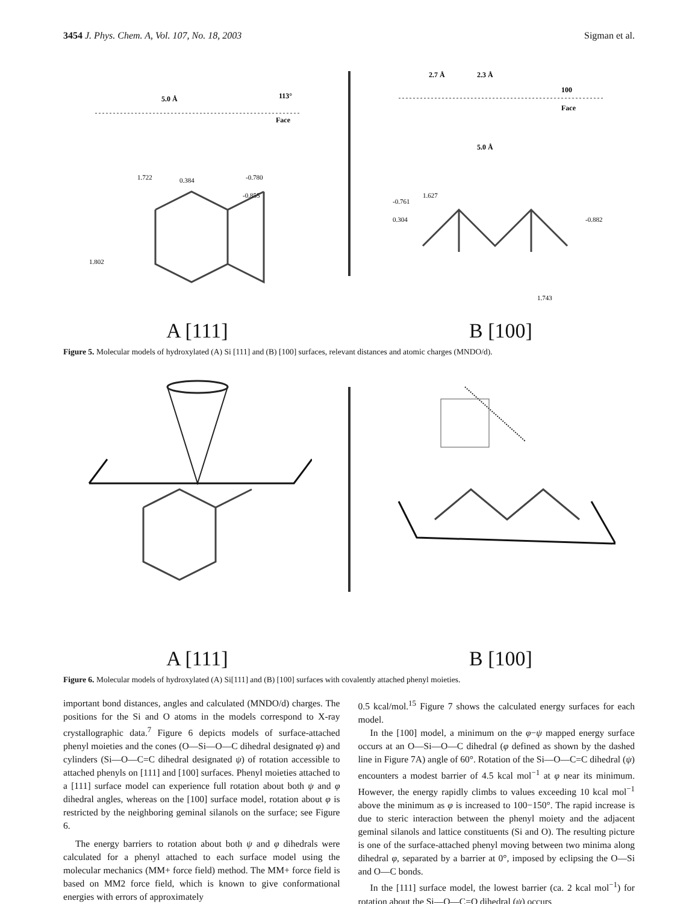3454 J. Phys. Chem. A, Vol. 107, No. 18, 2003 Sigman et al.
5.0 Å
113°
Face
1.722
0.384
-0.780
-0.855
1.802
A [111]
2.7 Å
2.3 Å
100
Face
5.0 Å
1.627
-0.761
0.304
-0.882
1.743
B [100]
Figure 5. Molecular models of hydroxylated (A) Si [111] and (B) [100] surfaces, relevant distances and atomic charges (MNDO/d).
A [111]
B [100]
Figure 6. Molecular models of hydroxylated (A) Si[111] and (B) [100] surfaces with covalently attached phenyl moieties.
important bond distances, angles and calculated (MNDO/d) charges. The positions for the Si and O atoms in the models correspond to X-ray crystallographic data.<sup>7</sup> Figure 6 depicts models of surface-attached phenyl moieties and the cones (O—Si—O—C dihedral designated φ) and cylinders (Si—O—C=C dihedral designated ψ) of rotation accessible to attached phenyls on [111] and [100] surfaces. Phenyl moieties attached to a [111] surface model can experience full rotation about both ψ and φ dihedral angles, whereas on the [100] surface model, rotation about φ is restricted by the neighboring geminal silanols on the surface; see Figure 6.
The energy barriers to rotation about both ψ and φ dihedrals were calculated for a phenyl attached to each surface model using the molecular mechanics (MM+ force field) method. The MM+ force field is based on MM2 force field, which is known to give conformational energies with errors of approximately
0.5 kcal/mol.<sup>15</sup> Figure 7 shows the calculated energy surfaces for each model.
In the [100] model, a minimum on the φ−ψ mapped energy surface occurs at an O—Si—O—C dihedral (φ defined as shown by the dashed line in Figure 7A) angle of 60°. Rotation of the Si—O—C=C dihedral (ψ) encounters a modest barrier of 4.5 kcal mol<sup>−1</sup> at φ near its minimum. However, the energy rapidly climbs to values exceeding 10 kcal mol<sup>−1</sup> above the minimum as φ is increased to 100−150°. The rapid increase is due to steric interaction between the phenyl moiety and the adjacent geminal silanols and lattice constituents (Si and O). The resulting picture is one of the surface-attached phenyl moving between two minima along dihedral φ, separated by a barrier at 0°, imposed by eclipsing the O—Si and O—C bonds.
In the [111] surface model, the lowest barrier (ca. 2 kcal mol<sup>−1</sup>) for rotation about the Si—O—C=O dihedral (ψ) occurs